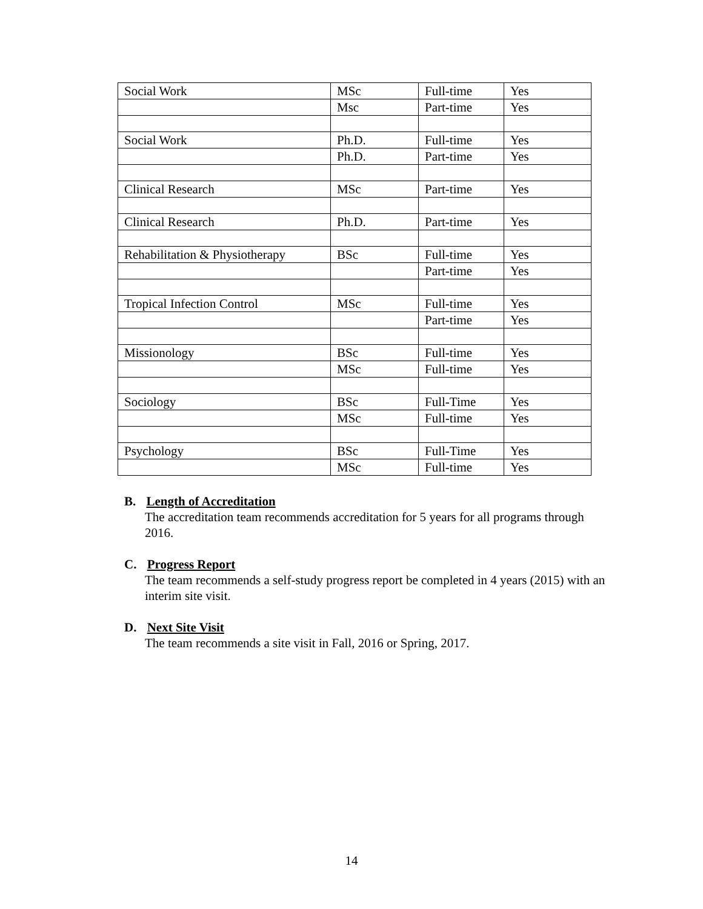| Social Work | MSc | Full-time | Yes |
| | Msc | Part-time | Yes |
| Social Work | Ph.D. | Full-time | Yes |
| | Ph.D. | Part-time | Yes |
| Clinical Research | MSc | Part-time | Yes |
| Clinical Research | Ph.D. | Part-time | Yes |
| Rehabilitation & Physiotherapy | BSc | Full-time | Yes |
| | | Part-time | Yes |
| Tropical Infection Control | MSc | Full-time | Yes |
| | | Part-time | Yes |
| Missionology | BSc | Full-time | Yes |
| | MSc | Full-time | Yes |
| Sociology | BSc | Full-Time | Yes |
| | MSc | Full-time | Yes |
| Psychology | BSc | Full-Time | Yes |
| | MSc | Full-time | Yes |
B. Length of Accreditation
The accreditation team recommends accreditation for 5 years for all programs through 2016.
C. Progress Report
The team recommends a self-study progress report be completed in 4 years (2015) with an interim site visit.
D. Next Site Visit
The team recommends a site visit in Fall, 2016 or Spring, 2017.
14